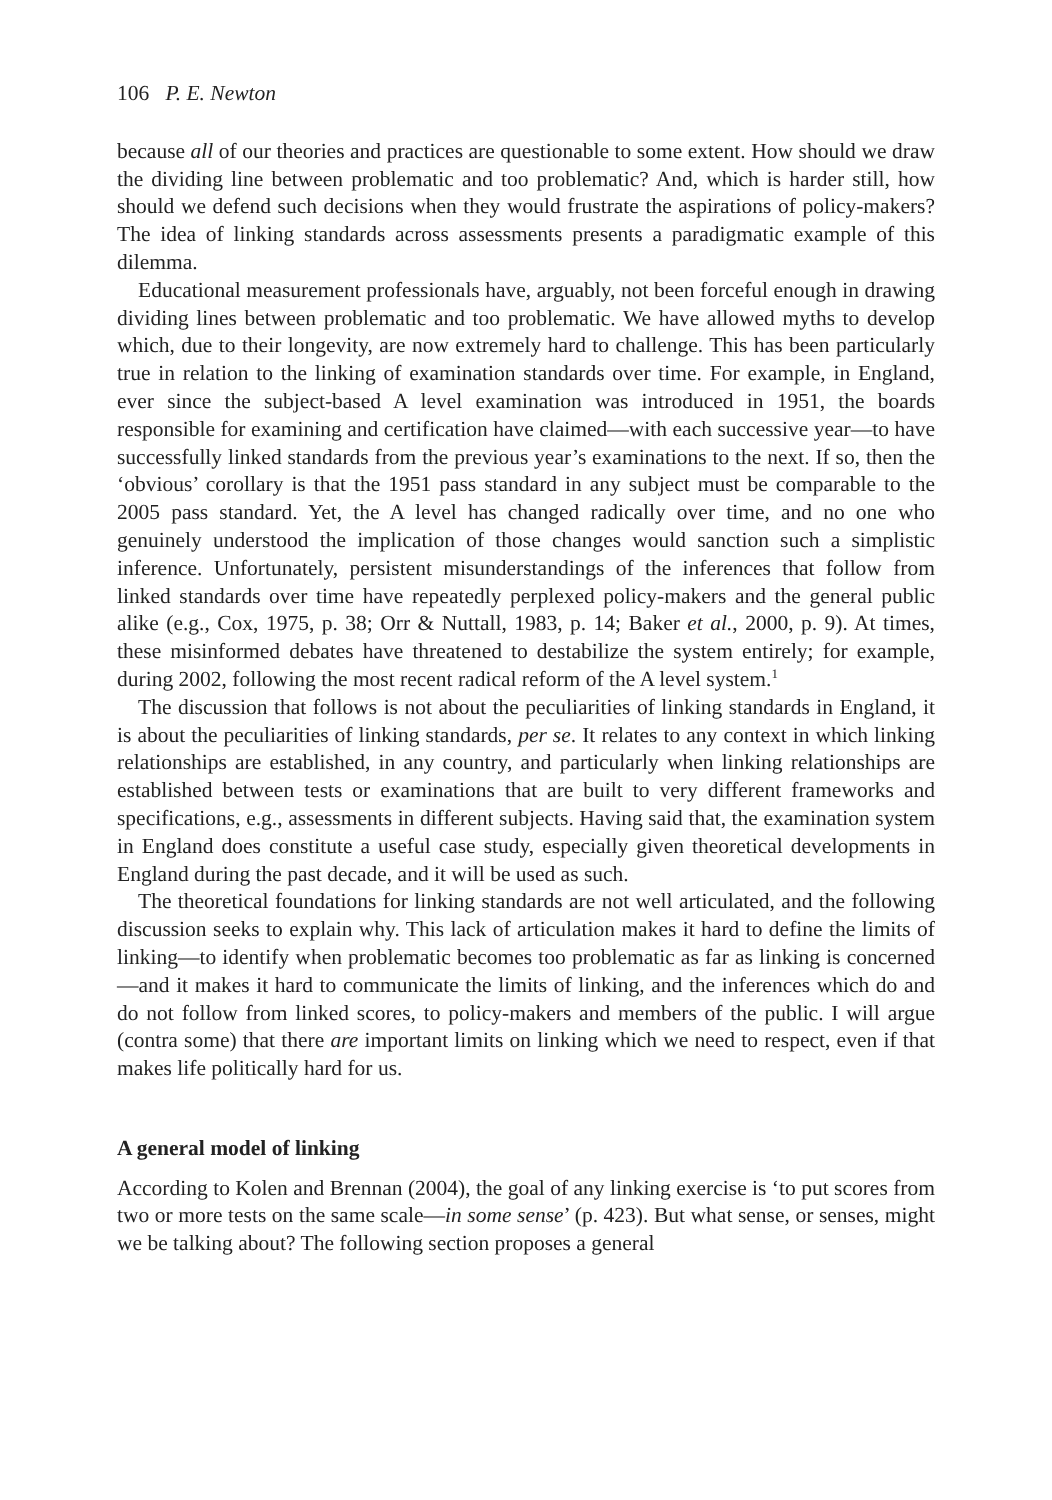106 P. E. Newton
because all of our theories and practices are questionable to some extent. How should we draw the dividing line between problematic and too problematic? And, which is harder still, how should we defend such decisions when they would frustrate the aspirations of policy-makers? The idea of linking standards across assessments presents a paradigmatic example of this dilemma.
Educational measurement professionals have, arguably, not been forceful enough in drawing dividing lines between problematic and too problematic. We have allowed myths to develop which, due to their longevity, are now extremely hard to challenge. This has been particularly true in relation to the linking of examination standards over time. For example, in England, ever since the subject-based A level examination was introduced in 1951, the boards responsible for examining and certification have claimed—with each successive year—to have successfully linked standards from the previous year’s examinations to the next. If so, then the ‘obvious’ corollary is that the 1951 pass standard in any subject must be comparable to the 2005 pass standard. Yet, the A level has changed radically over time, and no one who genuinely understood the implication of those changes would sanction such a simplistic inference. Unfortunately, persistent misunderstandings of the inferences that follow from linked standards over time have repeatedly perplexed policy-makers and the general public alike (e.g., Cox, 1975, p. 38; Orr & Nuttall, 1983, p. 14; Baker et al., 2000, p. 9). At times, these misinformed debates have threatened to destabilize the system entirely; for example, during 2002, following the most recent radical reform of the A level system.<sup>1</sup>
The discussion that follows is not about the peculiarities of linking standards in England, it is about the peculiarities of linking standards, per se. It relates to any context in which linking relationships are established, in any country, and particularly when linking relationships are established between tests or examinations that are built to very different frameworks and specifications, e.g., assessments in different subjects. Having said that, the examination system in England does constitute a useful case study, especially given theoretical developments in England during the past decade, and it will be used as such.
The theoretical foundations for linking standards are not well articulated, and the following discussion seeks to explain why. This lack of articulation makes it hard to define the limits of linking—to identify when problematic becomes too problematic as far as linking is concerned—and it makes it hard to communicate the limits of linking, and the inferences which do and do not follow from linked scores, to policy-makers and members of the public. I will argue (contra some) that there are important limits on linking which we need to respect, even if that makes life politically hard for us.
A general model of linking
According to Kolen and Brennan (2004), the goal of any linking exercise is ‘to put scores from two or more tests on the same scale—in some sense’ (p. 423). But what sense, or senses, might we be talking about? The following section proposes a general